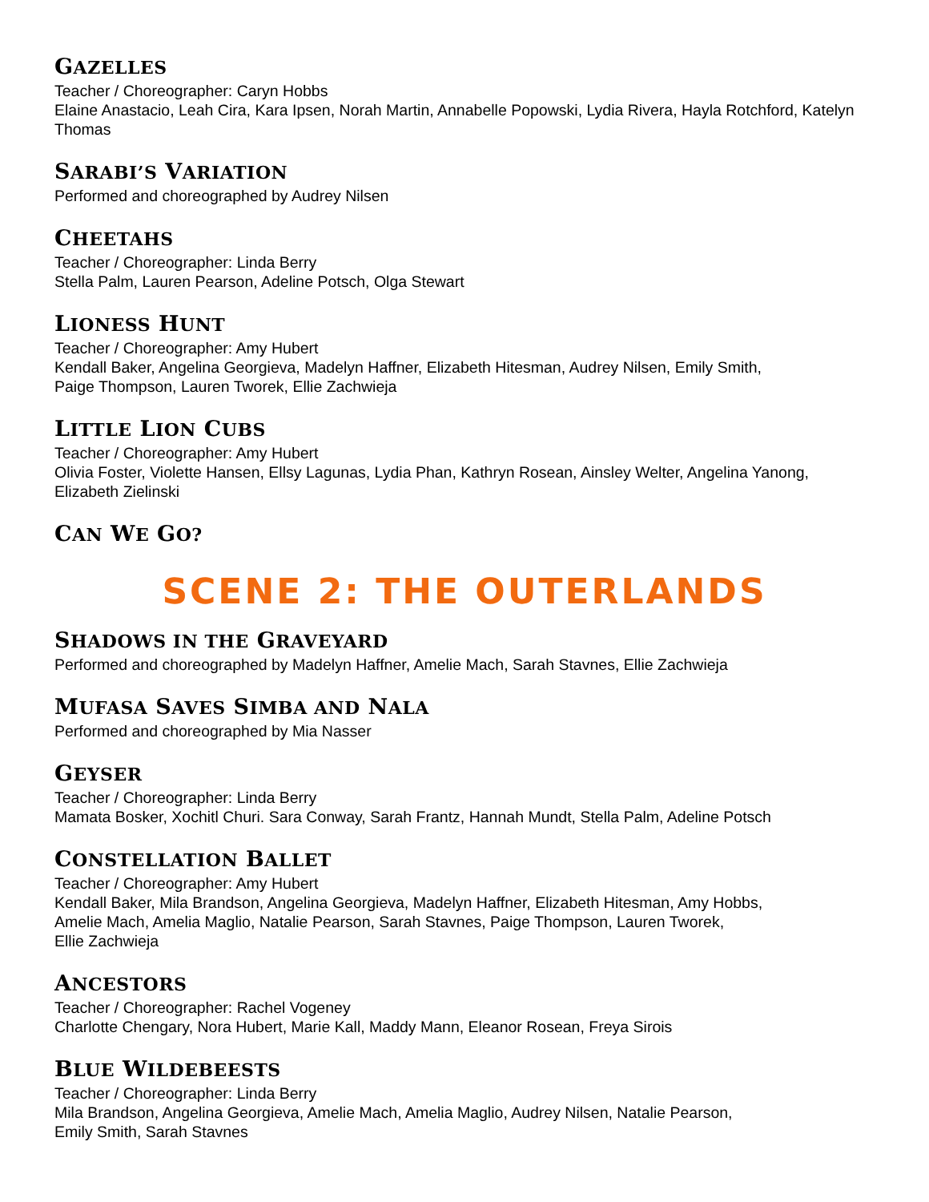GAZELLES
Teacher / Choreographer: Caryn Hobbs
Elaine Anastacio, Leah Cira, Kara Ipsen, Norah Martin, Annabelle Popowski, Lydia Rivera, Hayla Rotchford, Katelyn Thomas
SARABI’S VARIATION
Performed and choreographed by Audrey Nilsen
CHEETAHS
Teacher / Choreographer: Linda Berry
Stella Palm, Lauren Pearson, Adeline Potsch, Olga Stewart
LIONESS HUNT
Teacher / Choreographer: Amy Hubert
Kendall Baker, Angelina Georgieva, Madelyn Haffner, Elizabeth Hitesman, Audrey Nilsen, Emily Smith,
Paige Thompson, Lauren Tworek, Ellie Zachwieja
LITTLE LION CUBS
Teacher / Choreographer: Amy Hubert
Olivia Foster, Violette Hansen, Ellsy Lagunas, Lydia Phan, Kathryn Rosean, Ainsley Welter, Angelina Yanong, Elizabeth Zielinski
CAN WE GO?
SCENE 2: THE OUTERLANDS
SHADOWS IN THE GRAVEYARD
Performed and choreographed by Madelyn Haffner, Amelie Mach, Sarah Stavnes, Ellie Zachwieja
MUFASA SAVES SIMBA AND NALA
Performed and choreographed by Mia Nasser
GEYSER
Teacher / Choreographer: Linda Berry
Mamata Bosker, Xochitl Churi. Sara Conway, Sarah Frantz, Hannah Mundt, Stella Palm, Adeline Potsch
CONSTELLATION BALLET
Teacher / Choreographer: Amy Hubert
Kendall Baker, Mila Brandson, Angelina Georgieva, Madelyn Haffner, Elizabeth Hitesman, Amy Hobbs,
Amelie Mach, Amelia Maglio, Natalie Pearson, Sarah Stavnes, Paige Thompson, Lauren Tworek,
Ellie Zachwieja
ANCESTORS
Teacher / Choreographer: Rachel Vogeney
Charlotte Chengary, Nora Hubert, Marie Kall, Maddy Mann, Eleanor Rosean, Freya Sirois
BLUE WILDEBEESTS
Teacher / Choreographer: Linda Berry
Mila Brandson, Angelina Georgieva, Amelie Mach, Amelia Maglio, Audrey Nilsen, Natalie Pearson,
Emily Smith, Sarah Stavnes